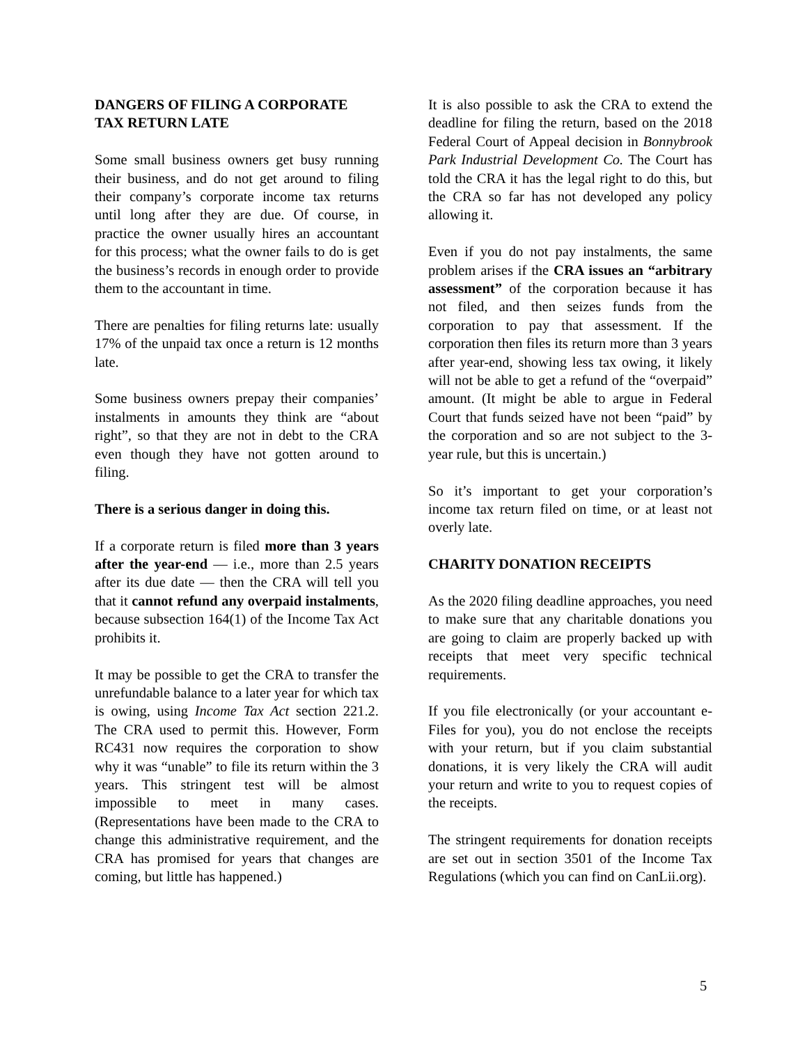DANGERS OF FILING A CORPORATE TAX RETURN LATE
Some small business owners get busy running their business, and do not get around to filing their company’s corporate income tax returns until long after they are due. Of course, in practice the owner usually hires an accountant for this process; what the owner fails to do is get the business’s records in enough order to provide them to the accountant in time.
There are penalties for filing returns late: usually 17% of the unpaid tax once a return is 12 months late.
Some business owners prepay their companies’ instalments in amounts they think are “about right”, so that they are not in debt to the CRA even though they have not gotten around to filing.
There is a serious danger in doing this.
If a corporate return is filed more than 3 years after the year-end — i.e., more than 2.5 years after its due date — then the CRA will tell you that it cannot refund any overpaid instalments, because subsection 164(1) of the Income Tax Act prohibits it.
It may be possible to get the CRA to transfer the unrefundable balance to a later year for which tax is owing, using Income Tax Act section 221.2. The CRA used to permit this. However, Form RC431 now requires the corporation to show why it was “unable” to file its return within the 3 years. This stringent test will be almost impossible to meet in many cases. (Representations have been made to the CRA to change this administrative requirement, and the CRA has promised for years that changes are coming, but little has happened.)
It is also possible to ask the CRA to extend the deadline for filing the return, based on the 2018 Federal Court of Appeal decision in Bonnybrook Park Industrial Development Co. The Court has told the CRA it has the legal right to do this, but the CRA so far has not developed any policy allowing it.
Even if you do not pay instalments, the same problem arises if the CRA issues an “arbitrary assessment” of the corporation because it has not filed, and then seizes funds from the corporation to pay that assessment. If the corporation then files its return more than 3 years after year-end, showing less tax owing, it likely will not be able to get a refund of the “overpaid” amount. (It might be able to argue in Federal Court that funds seized have not been “paid” by the corporation and so are not subject to the 3-year rule, but this is uncertain.)
So it’s important to get your corporation’s income tax return filed on time, or at least not overly late.
CHARITY DONATION RECEIPTS
As the 2020 filing deadline approaches, you need to make sure that any charitable donations you are going to claim are properly backed up with receipts that meet very specific technical requirements.
If you file electronically (or your accountant e-Files for you), you do not enclose the receipts with your return, but if you claim substantial donations, it is very likely the CRA will audit your return and write to you to request copies of the receipts.
The stringent requirements for donation receipts are set out in section 3501 of the Income Tax Regulations (which you can find on CanLii.org).
5